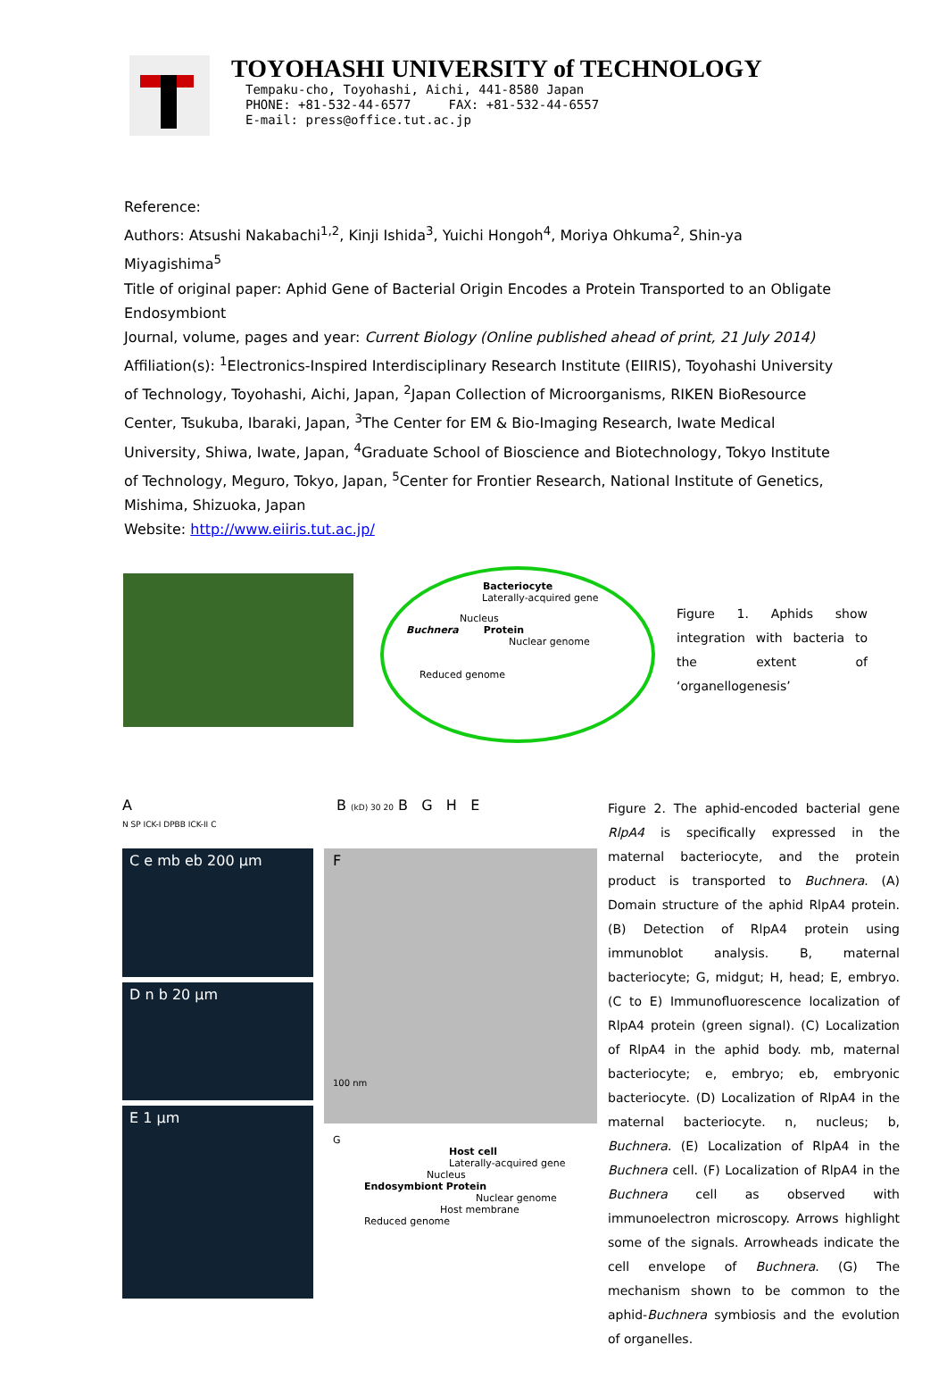TOYOHASHI UNIVERSITY of TECHNOLOGY
Tempaku-cho, Toyohashi, Aichi, 441-8580 Japan
PHONE: +81-532-44-6577 FAX: +81-532-44-6557
E-mail: press@office.tut.ac.jp
Reference:
Authors: Atsushi Nakabachi<sup>1,2</sup>, Kinji Ishida<sup>3</sup>, Yuichi Hongoh<sup>4</sup>, Moriya Ohkuma<sup>2</sup>, Shin-ya Miyagishima<sup>5</sup>
Title of original paper: Aphid Gene of Bacterial Origin Encodes a Protein Transported to an Obligate Endosymbiont
Journal, volume, pages and year: Current Biology (Online published ahead of print, 21 July 2014)
Affiliation(s): <sup>1</sup>Electronics-Inspired Interdisciplinary Research Institute (EIIRIS), Toyohashi University of Technology, Toyohashi, Aichi, Japan, <sup>2</sup>Japan Collection of Microorganisms, RIKEN BioResource Center, Tsukuba, Ibaraki, Japan, <sup>3</sup>The Center for EM & Bio-Imaging Research, Iwate Medical University, Shiwa, Iwate, Japan, <sup>4</sup>Graduate School of Bioscience and Biotechnology, Tokyo Institute of Technology, Meguro, Tokyo, Japan, <sup>5</sup>Center for Frontier Research, National Institute of Genetics, Mishima, Shizuoka, Japan
Website: http://www.eiiris.tut.ac.jp/
Bacteriocyte
Laterally-acquired gene
Nucleus
Buchnera Protein
Nuclear genome
Reduced genome
Figure 1. Aphids show integration with bacteria to the extent of ‘organellogenesis’
A
N SP ICK-I DPBB ICK-II C
B (kD) 30 20 B G H E
C e mb eb 200 μm
D n b 20 μm
E 1 μm
F
100 nm
G
Host cell
Laterally-acquired gene
Nucleus
Endosymbiont Protein
Nuclear genome
Host membrane
Reduced genome
Figure 2. The aphid-encoded bacterial gene RlpA4 is specifically expressed in the maternal bacteriocyte, and the protein product is transported to Buchnera. (A) Domain structure of the aphid RlpA4 protein. (B) Detection of RlpA4 protein using immunoblot analysis. B, maternal bacteriocyte; G, midgut; H, head; E, embryo. (C to E) Immunofluorescence localization of RlpA4 protein (green signal). (C) Localization of RlpA4 in the aphid body. mb, maternal bacteriocyte; e, embryo; eb, embryonic bacteriocyte. (D) Localization of RlpA4 in the maternal bacteriocyte. n, nucleus; b, Buchnera. (E) Localization of RlpA4 in the Buchnera cell. (F) Localization of RlpA4 in the Buchnera cell as observed with immunoelectron microscopy. Arrows highlight some of the signals. Arrowheads indicate the cell envelope of Buchnera. (G) The mechanism shown to be common to the aphid-Buchnera symbiosis and the evolution of organelles.